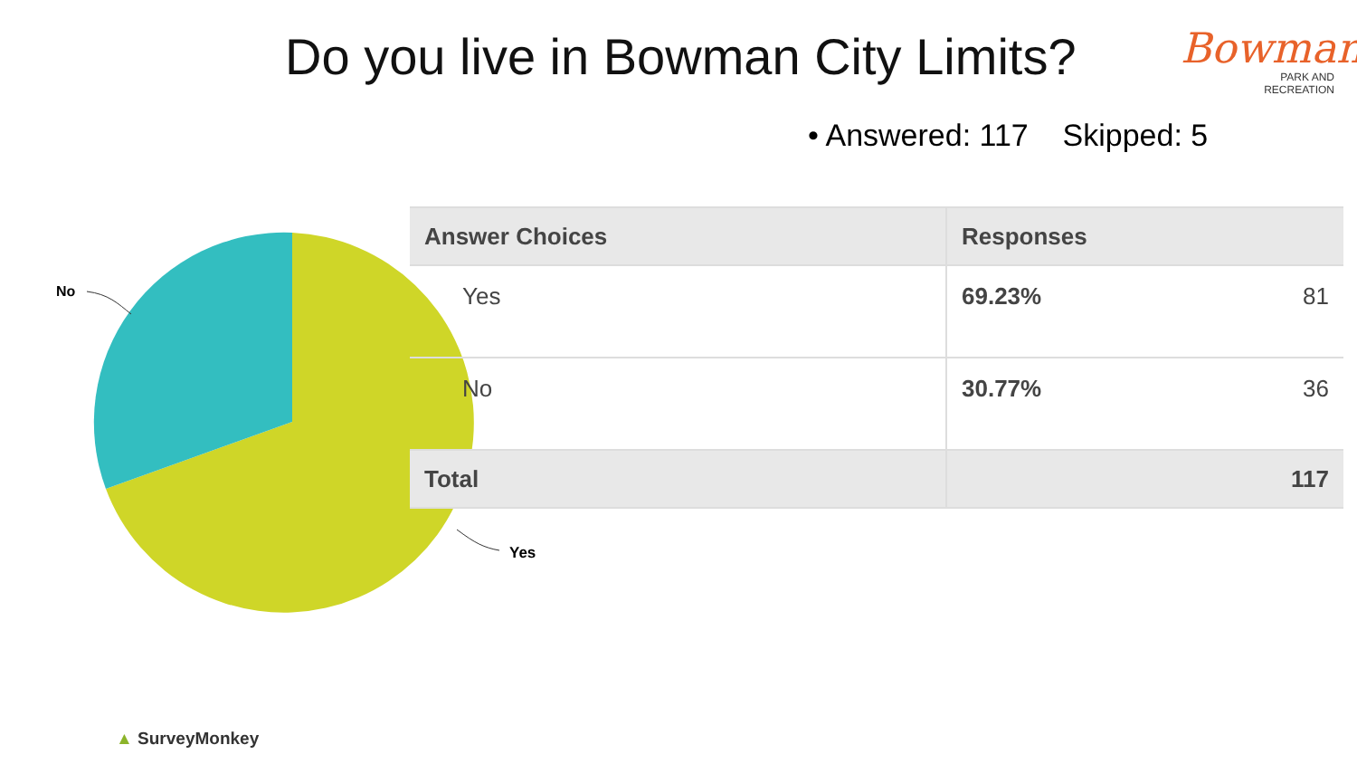Do you live in Bowman City Limits?
Bowman
PARK AND
RECREATION
• Answered: 117 Skipped: 5
No
Yes
| Answer Choices | Responses | |
| --- | --- | --- |
| Yes | 69.23% | 81 |
| No | 30.77% | 36 |
| Total | | 117 |
▲ SurveyMonkey